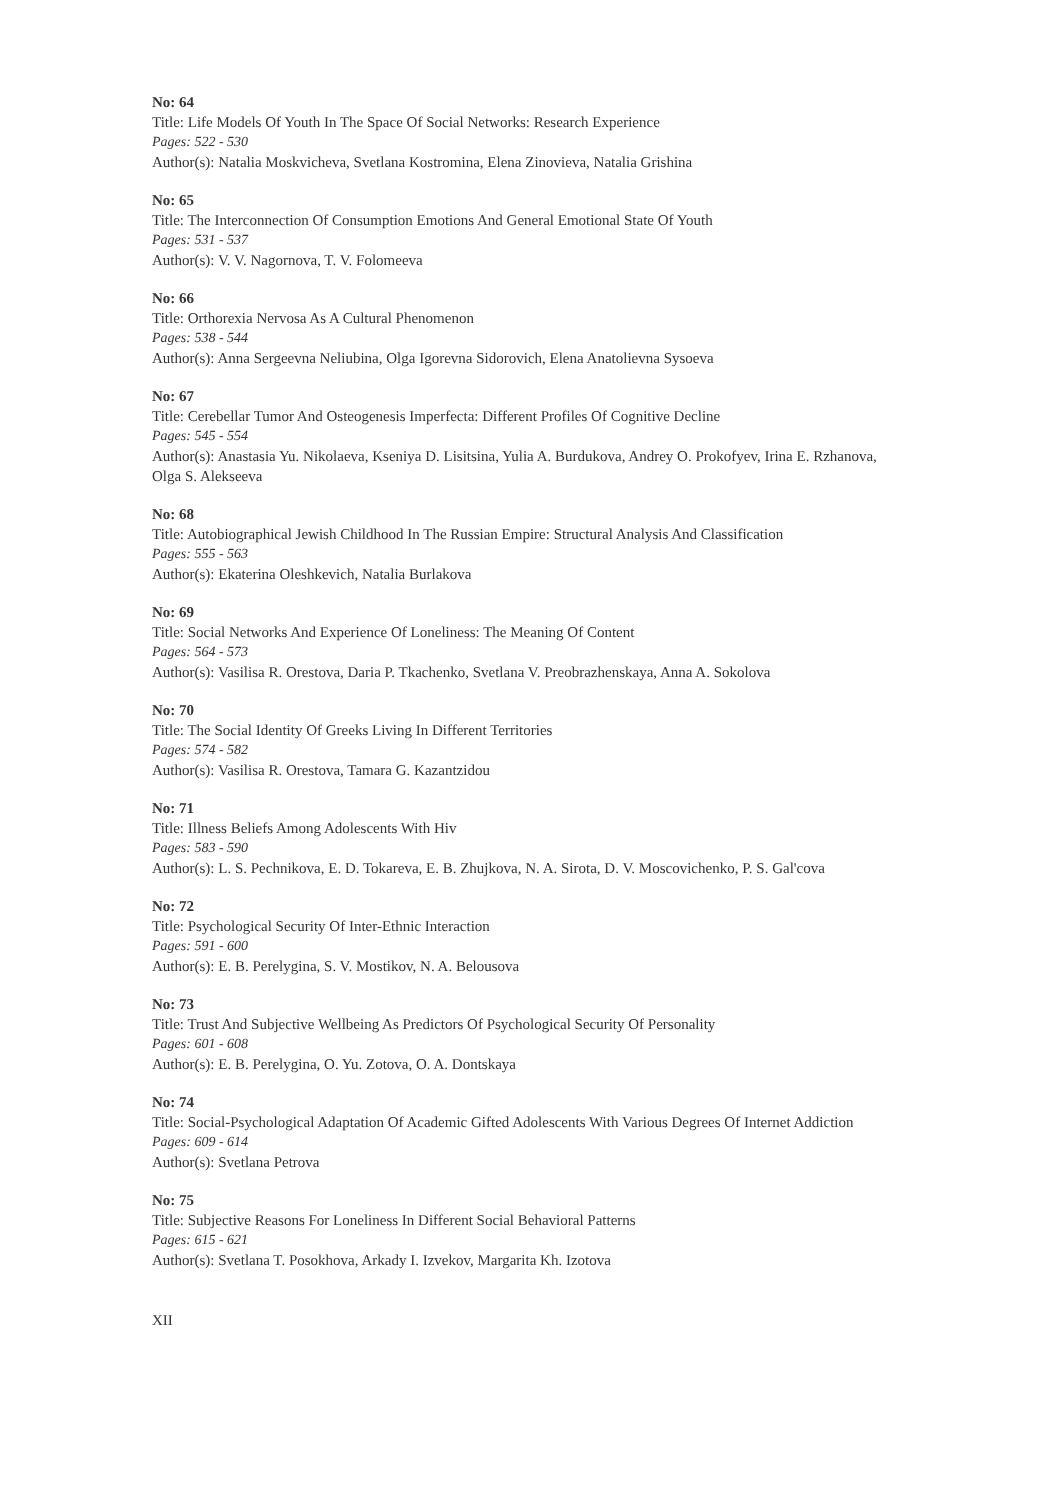No: 64
Title: Life Models Of Youth In The Space Of Social Networks: Research Experience
Pages: 522 - 530
Author(s): Natalia Moskvicheva, Svetlana Kostromina, Elena Zinovieva, Natalia Grishina
No: 65
Title: The Interconnection Of Consumption Emotions And General Emotional State Of Youth
Pages: 531 - 537
Author(s): V. V. Nagornova, T. V. Folomeeva
No: 66
Title: Orthorexia Nervosa As A Cultural Phenomenon
Pages: 538 - 544
Author(s): Anna Sergeevna Neliubina, Olga Igorevna Sidorovich, Elena Anatolievna Sysoeva
No: 67
Title: Cerebellar Tumor And Osteogenesis Imperfecta: Different Profiles Of Cognitive Decline
Pages: 545 - 554
Author(s): Anastasia Yu. Nikolaeva, Kseniya D. Lisitsina, Yulia A. Burdukova, Andrey O. Prokofyev, Irina E. Rzhanova, Olga S. Alekseeva
No: 68
Title: Autobiographical Jewish Childhood In The Russian Empire: Structural Analysis And Classification
Pages: 555 - 563
Author(s): Ekaterina Oleshkevich, Natalia Burlakova
No: 69
Title: Social Networks And Experience Of Loneliness: The Meaning Of Content
Pages: 564 - 573
Author(s): Vasilisa R. Orestova, Daria P. Tkachenko, Svetlana V. Preobrazhenskaya, Anna A. Sokolova
No: 70
Title: The Social Identity Of Greeks Living In Different Territories
Pages: 574 - 582
Author(s): Vasilisa R. Orestova, Tamara G. Kazantzidou
No: 71
Title: Illness Beliefs Among Adolescents With Hiv
Pages: 583 - 590
Author(s): L. S. Pechnikova, E. D. Tokareva, E. B. Zhujkova, N. A. Sirota, D. V. Moscovichenko, P. S. Gal'cova
No: 72
Title: Psychological Security Of Inter-Ethnic Interaction
Pages: 591 - 600
Author(s): E. B. Perelygina, S. V. Mostikov, N. A. Belousova
No: 73
Title: Trust And Subjective Wellbeing As Predictors Of Psychological Security Of Personality
Pages: 601 - 608
Author(s): E. B. Perelygina, O. Yu. Zotova, O. A. Dontskaya
No: 74
Title: Social-Psychological Adaptation Of Academic Gifted Adolescents With Various Degrees Of Internet Addiction
Pages: 609 - 614
Author(s): Svetlana Petrova
No: 75
Title: Subjective Reasons For Loneliness In Different Social Behavioral Patterns
Pages: 615 - 621
Author(s): Svetlana T. Posokhova, Arkady I. Izvekov, Margarita Kh. Izotova
XII